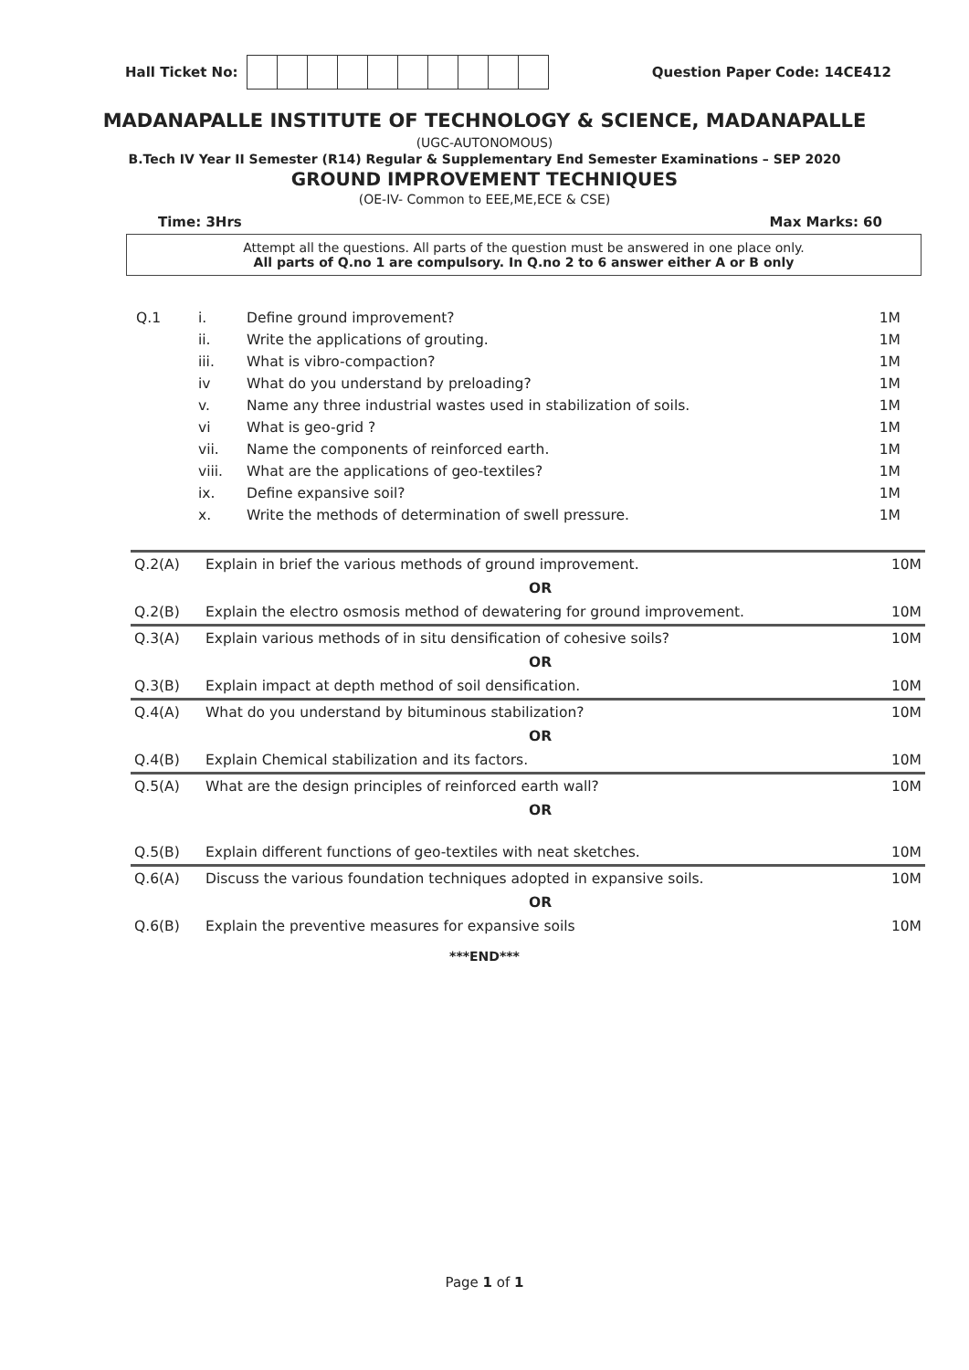Hall Ticket No: Question Paper Code: 14CE412
MADANAPALLE INSTITUTE OF TECHNOLOGY & SCIENCE, MADANAPALLE
(UGC-AUTONOMOUS)
B.Tech IV Year II Semester (R14) Regular & Supplementary End Semester Examinations – SEP 2020
GROUND IMPROVEMENT TECHNIQUES
(OE-IV- Common to EEE,ME,ECE & CSE)
Time: 3Hrs Max Marks: 60
Attempt all the questions. All parts of the question must be answered in one place only.
All parts of Q.no 1 are compulsory. In Q.no 2 to 6 answer either A or B only
| Q.1 | i. | Define ground improvement? | 1M |
| | ii. | Write the applications of grouting. | 1M |
| | iii. | What is vibro-compaction? | 1M |
| | iv | What do you understand by preloading? | 1M |
| | v. | Name any three industrial wastes used in stabilization of soils. | 1M |
| | vi | What is geo-grid ? | 1M |
| | vii. | Name the components of reinforced earth. | 1M |
| | viii. | What are the applications of geo-textiles? | 1M |
| | ix. | Define expansive soil? | 1M |
| | x. | Write the methods of determination of swell pressure. | 1M |
| Q.2(A) | Explain in brief the various methods of ground improvement. | 10M |
| | OR | |
| Q.2(B) | Explain the electro osmosis method of dewatering for ground improvement. | 10M |
| Q.3(A) | Explain various methods of in situ densification of cohesive soils? | 10M |
| | OR | |
| Q.3(B) | Explain impact at depth method of soil densification. | 10M |
| Q.4(A) | What do you understand by bituminous stabilization? | 10M |
| | OR | |
| Q.4(B) | Explain Chemical stabilization and its factors. | 10M |
| Q.5(A) | What are the design principles of reinforced earth wall? | 10M |
| | OR | |
| Q.5(B) | Explain different functions of geo-textiles with neat sketches. | 10M |
| Q.6(A) | Discuss the various foundation techniques adopted in expansive soils. | 10M |
| | OR | |
| Q.6(B) | Explain the preventive measures for expansive soils | 10M |
***END***
Page 1 of 1